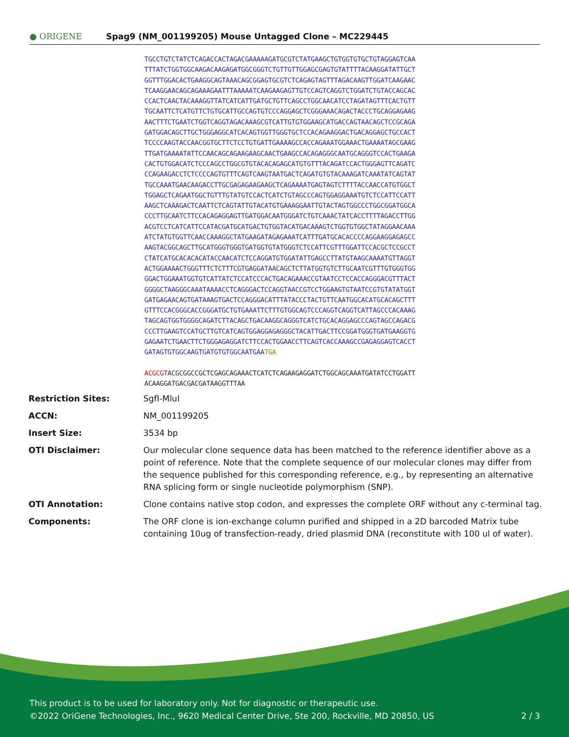● ORIGENE
Spag9 (NM_001199205) Mouse Untagged Clone – MC229445
TGCCTGTCTATCTCAGACCACTAGACGAAAAAGATGCGTCTATGAAGCTGTGGTGTGCTGTAGGAGTCAA
TTTATCTGGTGGCAAGACAAGAGATGGCGGGTCTGTTGTTGGAGCGAGTGTATTTTACAAGGATATTGCT
GGTTTGGACACTGAAGGCAGTAAACAGCGGAGTGCGTCTCAGAGTAGTTTAGACAAGTTGGATCAAGAAC
TCAAGGAACAGCAGAAAGAATTTAAAAATCAAGAAGAGTTGTCCAGTCAGGTCTGGATCTGTACCAGCAC
CCACTCAACTACAAAGGTTATCATCATTGATGCTGTTCAGCCTGGCAACATCCTAGATAGTTTCACTGTT
TGCAATTCTCATGTTCTGTGCATTGCCAGTGTCCCAGGAGCTCGGGAAACAGACTACCCTGCAGGAGAAG
AACTTTCTGAATCTGGTCAGGTAGACAAAGCGTCATTGTGTGGAAGCATGACCAGTAACAGCTCCGCAGA
GATGGACAGCTTGCTGGGAGGCATCACAGTGGTTGGGTGCTCCACAGAAGGACTGACAGGAGCTGCCACT
TCCCCAAGTACCAACGGTGCTTCTCCTGTGATTGAAAAGCCACCAGAAATGGAAACTGAAAATAGCGAAG
TTGATGAAAATATTCCAACAGCAGAAGAAGCAACTGAAGCCACAGAGGGCAATGCAGGGTCCACTGAAGA
CACTGTGGACATCTCCCAGCCTGGCGTGTACACAGAGCATGTGTTTACAGATCCACTGGGAGTTCAGATC
CCAGAAGACCTCTCCCCAGTGTTTCAGTCAAGTAATGACTCAGATGTGTACAAAGATCAAATATCAGTAT
TGCCAAATGAACAAGACCTTGCGAGAGAAGAAGCTCAGAAAATGAGTAGTCTTTTACCAACCATGTGGCT
TGGAGCTCAGAATGGCTGTTTGTATGTCCACTCATCTGTAGCCCAGTGGAGGAAATGTCTCCATTCCATT
AAGCTCAAAGACTCAATTCTCAGTATTGTACATGTGAAAGGAATTGTACTAGTGGCCCTGGCGGATGGCA
CCCTTGCAATCTTCCACAGAGGAGTTGATGGACAATGGGATCTGTCAAACTATCACCTTTTAGACCTTGG
ACGTCCTCATCATTCCATACGATGCATGACTGTGGTACATGACAAAGTCTGGTGTGGCTATAGGAACAAA
ATCTATGTGGTTCAACCAAAGGCTATGAAGATAGAGAAATCATTTGATGCACACCCCAGGAAGGAGAGCC
AAGTACGGCAGCTTGCATGGGTGGGTGATGGTGTATGGGTCTCCATTCGTTTGGATTCCACGCTCCGCCT
CTATCATGCACACACATACCAACATCTCCAGGATGTGGATATTGAGCCTTATGTAAGCAAAATGTTAGGT
ACTGGAAAACTGGGTTTCTCTTTCGTGAGGATAACAGCTCTTATGGTGTCTTGCAATCGTTTGTGGGTGG
GGACTGGAAATGGTGTCATTATCTCCATCCCACTGACAGAAACCGTAATCCTCCACCAGGGACGTTTACT
GGGGCTAAGGGCAAATAAAACCTCAGGGACTCCAGGTAACCGTCCTGGAAGTGTAATCCGTGTATATGGT
GATGAGAACAGTGATAAAGTGACTCCAGGGACATTTATACCCTACTGTTCAATGGCACATGCACAGCTTT
GTTTCCACGGGCACCGGGATGCTGTGAAATTCTTTGTGGCAGTCCCAGGTCAGGTCATTAGCCCACAAAG
TAGCAGTGGTGGGGCAGATCTTACAGCTGACAAGGCAGGGTCATCTGCACAGGAGCCCAGTAGCCAGACG
CCCTTGAAGTCCATGCTTGTCATCAGTGGAGGAGAGGGCTACATTGACTTCCGGATGGGTGATGAAGGTG
GAGAATCTGAACTTCTGGGAGAGGATCTTCCACTGGAACCTTCAGTCACCAAAGCCGAGAGGAGTCACCT
GATAGTGTGGCAAGTGATGTGTGGCAATGAATGA
ACGCGTACGCGGCCGCTCGAGCAGAAACTCATCTCAGAAGAGGATCTGGCAGCAAATGATATCCTGGATT
ACAAGGATGACGACGATAAGGTTTAA
| Restriction Sites: | SgfI-MluI |
| ACCN: | NM_001199205 |
| Insert Size: | 3534 bp |
| OTI Disclaimer: | Our molecular clone sequence data has been matched to the reference identifier above as a point of reference. Note that the complete sequence of our molecular clones may differ from the sequence published for this corresponding reference, e.g., by representing an alternative RNA splicing form or single nucleotide polymorphism (SNP). |
| OTI Annotation: | Clone contains native stop codon, and expresses the complete ORF without any c-terminal tag. |
| Components: | The ORF clone is ion-exchange column purified and shipped in a 2D barcoded Matrix tube containing 10ug of transfection-ready, dried plasmid DNA (reconstitute with 100 ul of water). |
This product is to be used for laboratory only. Not for diagnostic or therapeutic use.
©2022 OriGene Technologies, Inc., 9620 Medical Center Drive, Ste 200, Rockville, MD 20850, US 2 / 3